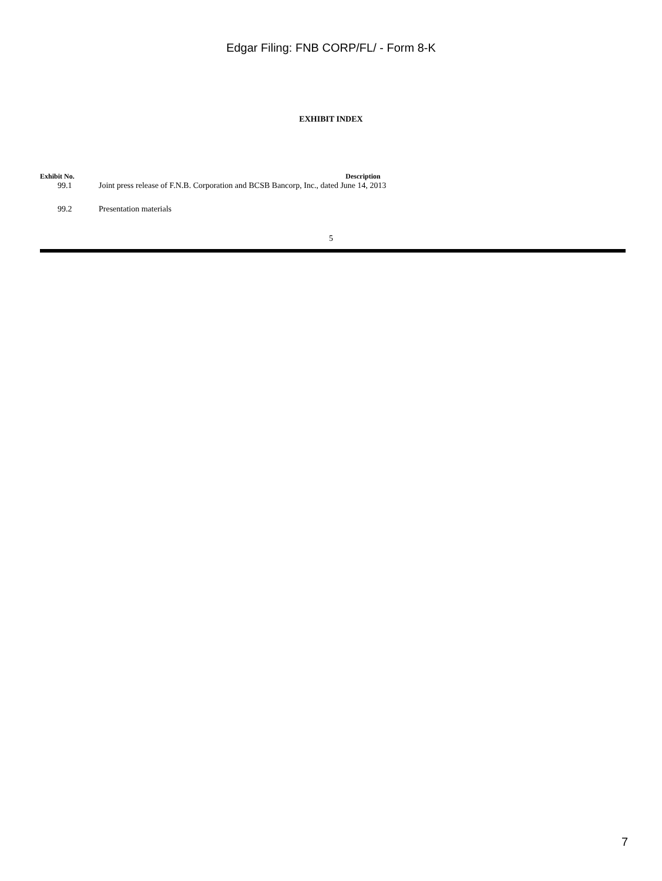Edgar Filing: FNB CORP/FL/ - Form 8-K
EXHIBIT INDEX
| Exhibit No. | Description |
| --- | --- |
| 99.1 | Joint press release of F.N.B. Corporation and BCSB Bancorp, Inc., dated June 14, 2013 |
| 99.2 | Presentation materials |
5
7